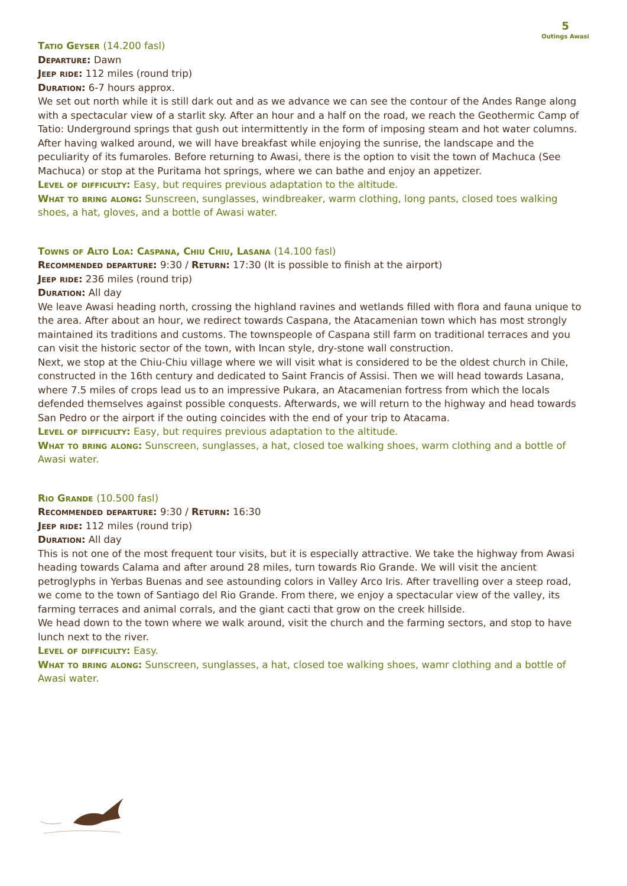5
Outings Awasi
Tatio Geyser (14.200 fasl)
Departure: Dawn
Jeep ride: 112 miles (round trip)
Duration: 6-7 hours approx.
We set out north while it is still dark out and as we advance we can see the contour of the Andes Range along with a spectacular view of a starlit sky. After an hour and a half on the road, we reach the Geothermic Camp of Tatio: Underground springs that gush out intermittently in the form of imposing steam and hot water columns. After having walked around, we will have breakfast while enjoying the sunrise, the landscape and the peculiarity of its fumaroles. Before returning to Awasi, there is the option to visit the town of Machuca (See Machuca) or stop at the Puritama hot springs, where we can bathe and enjoy an appetizer.
Level of difficulty: Easy, but requires previous adaptation to the altitude.
What to bring along: Sunscreen, sunglasses, windbreaker, warm clothing, long pants, closed toes walking shoes, a hat, gloves, and a bottle of Awasi water.
Towns of Alto Loa: Caspana, Chiu Chiu, Lasana (14.100 fasl)
Recommended departure: 9:30 / Return: 17:30 (It is possible to finish at the airport)
Jeep ride: 236 miles (round trip)
Duration: All day
We leave Awasi heading north, crossing the highland ravines and wetlands filled with flora and fauna unique to the area. After about an hour, we redirect towards Caspana, the Atacamenian town which has most strongly maintained its traditions and customs. The townspeople of Caspana still farm on traditional terraces and you can visit the historic sector of the town, with Incan style, dry-stone wall construction.
Next, we stop at the Chiu-Chiu village where we will visit what is considered to be the oldest church in Chile, constructed in the 16th century and dedicated to Saint Francis of Assisi. Then we will head towards Lasana, where 7.5 miles of crops lead us to an impressive Pukara, an Atacamenian fortress from which the locals defended themselves against possible conquests. Afterwards, we will return to the highway and head towards San Pedro or the airport if the outing coincides with the end of your trip to Atacama.
Level of difficulty: Easy, but requires previous adaptation to the altitude.
What to bring along: Sunscreen, sunglasses, a hat, closed toe walking shoes, warm clothing and a bottle of Awasi water.
Rio Grande (10.500 fasl)
Recommended departure: 9:30 / Return: 16:30
Jeep ride: 112 miles (round trip)
Duration: All day
This is not one of the most frequent tour visits, but it is especially attractive. We take the highway from Awasi heading towards Calama and after around 28 miles, turn towards Rio Grande. We will visit the ancient petroglyphs in Yerbas Buenas and see astounding colors in Valley Arco Iris. After travelling over a steep road, we come to the town of Santiago del Rio Grande. From there, we enjoy a spectacular view of the valley, its farming terraces and animal corrals, and the giant cacti that grow on the creek hillside.
We head down to the town where we walk around, visit the church and the farming sectors, and stop to have lunch next to the river.
Level of difficulty: Easy.
What to bring along: Sunscreen, sunglasses, a hat, closed toe walking shoes, wamr clothing and a bottle of Awasi water.